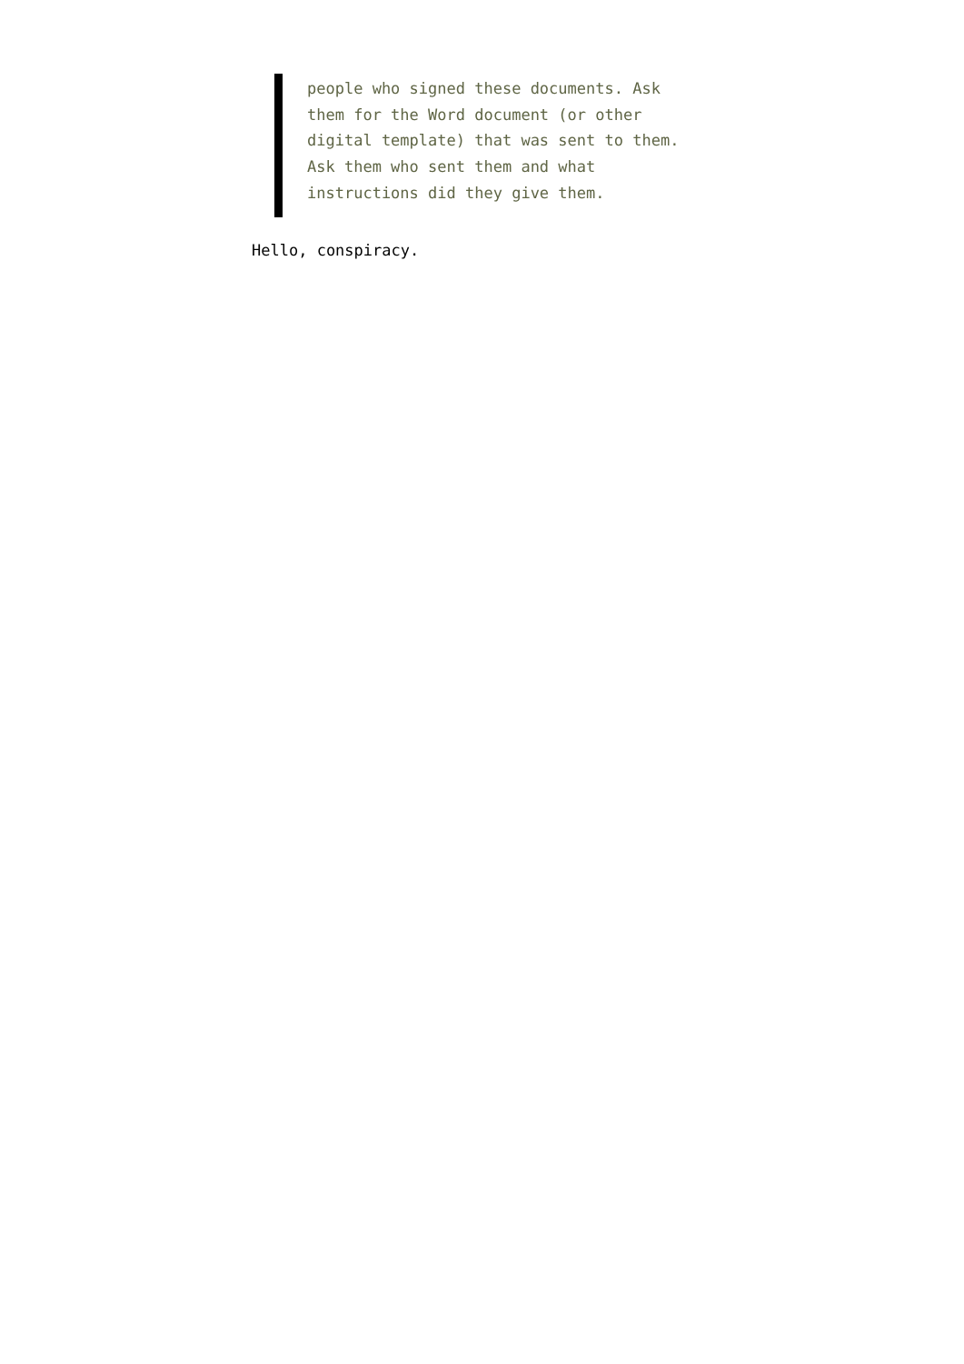people who signed these documents. Ask
them for the Word document (or other
digital template) that was sent to them.
Ask them who sent them and what
instructions did they give them.
Hello, conspiracy.